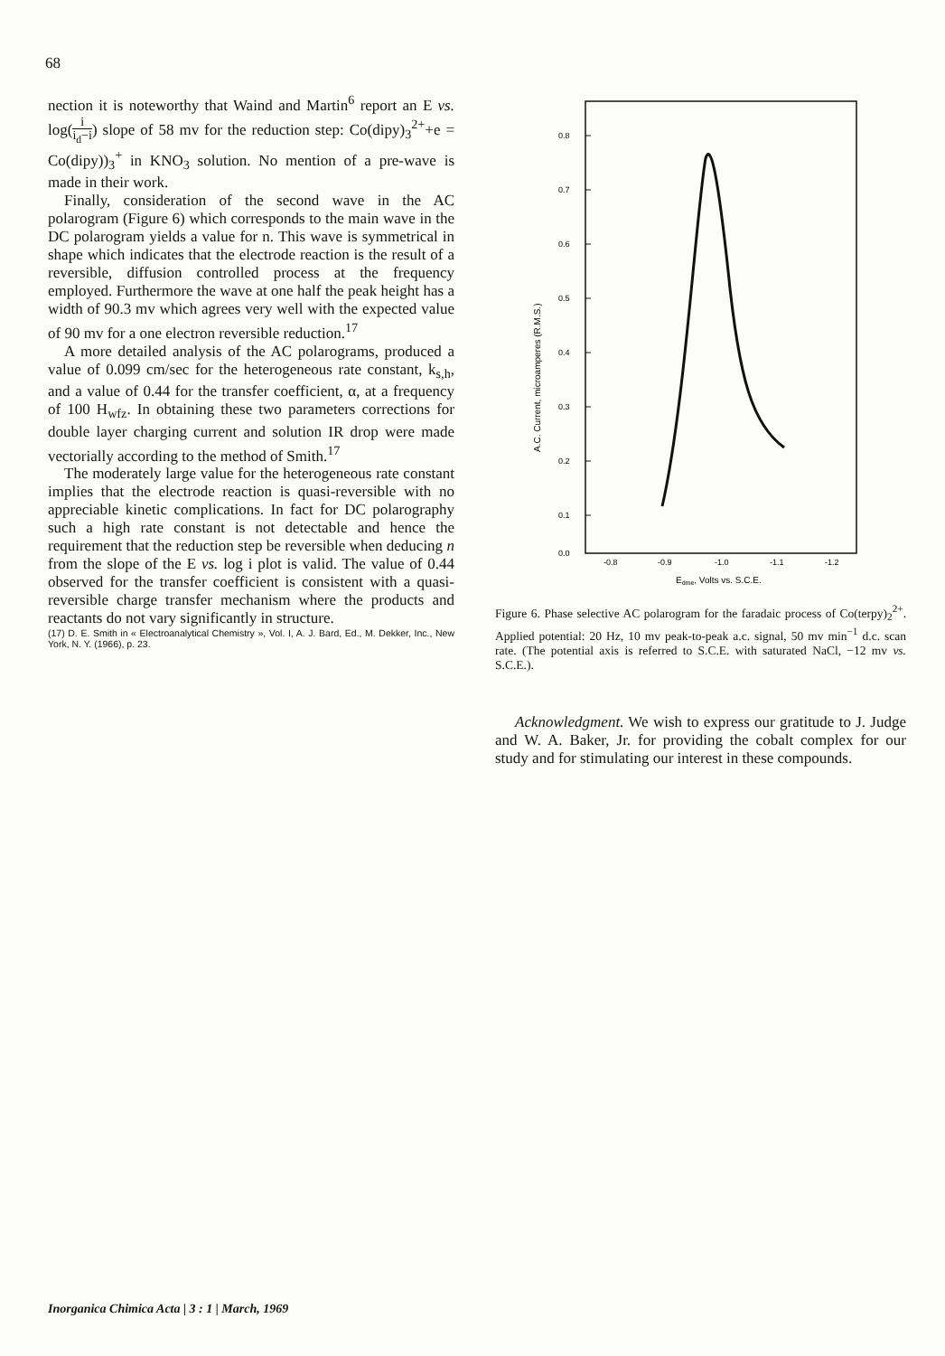68
nection it is noteworthy that Waind and Martin<sup>6</sup> report an E vs. log(i i<sub>d</sub>−i) slope of 58 mv for the reduction step: Co(dipy)<sub>3</sub><sup>2+</sup>+e = Co(dipy))<sub>3</sub><sup>+</sup> in KNO<sub>3</sub> solution. No mention of a pre-wave is made in their work.
Finally, consideration of the second wave in the AC polarogram (Figure 6) which corresponds to the main wave in the DC polarogram yields a value for n. This wave is symmetrical in shape which indicates that the electrode reaction is the result of a reversible, diffusion controlled process at the frequency employed. Furthermore the wave at one half the peak height has a width of 90.3 mv which agrees very well with the expected value of 90 mv for a one electron reversible reduction.<sup>17</sup>
A more detailed analysis of the AC polarograms, produced a value of 0.099 cm/sec for the heterogeneous rate constant, k<sub>s,h</sub>, and a value of 0.44 for the transfer coefficient, α, at a frequency of 100 H<sub>wfz</sub>. In obtaining these two parameters corrections for double layer charging current and solution IR drop were made vectorially according to the method of Smith.<sup>17</sup>
The moderately large value for the heterogeneous rate constant implies that the electrode reaction is quasi-reversible with no appreciable kinetic complications. In fact for DC polarography such a high rate constant is not detectable and hence the requirement that the reduction step be reversible when deducing n from the slope of the E vs. log i plot is valid. The value of 0.44 observed for the transfer coefficient is consistent with a quasi-reversible charge transfer mechanism where the products and reactants do not vary significantly in structure.
(17) D. E. Smith in « Electroanalytical Chemistry », Vol. I, A. J. Bard, Ed., M. Dekker, Inc., New York, N. Y. (1966), p. 23.
0.8
0.7
0.6
0.5
0.4
0.3
0.2
0.1
0.0
A.C. Current, microamperes (R.M.S.)
-0.8
-0.9
-1.0
-1.1
-1.2
Edme, Volts vs. S.C.E.
Figure 6. Phase selective AC polarogram for the faradaic process of Co(terpy)<sub>2</sub><sup>2+</sup>. Applied potential: 20 Hz, 10 mv peak-to-peak a.c. signal, 50 mv min<sup>−1</sup> d.c. scan rate. (The potential axis is referred to S.C.E. with saturated NaCl, −12 mv vs. S.C.E.).
Acknowledgment. We wish to express our gratitude to J. Judge and W. A. Baker, Jr. for providing the cobalt complex for our study and for stimulating our interest in these compounds.
Inorganica Chimica Acta | 3 : 1 | March, 1969